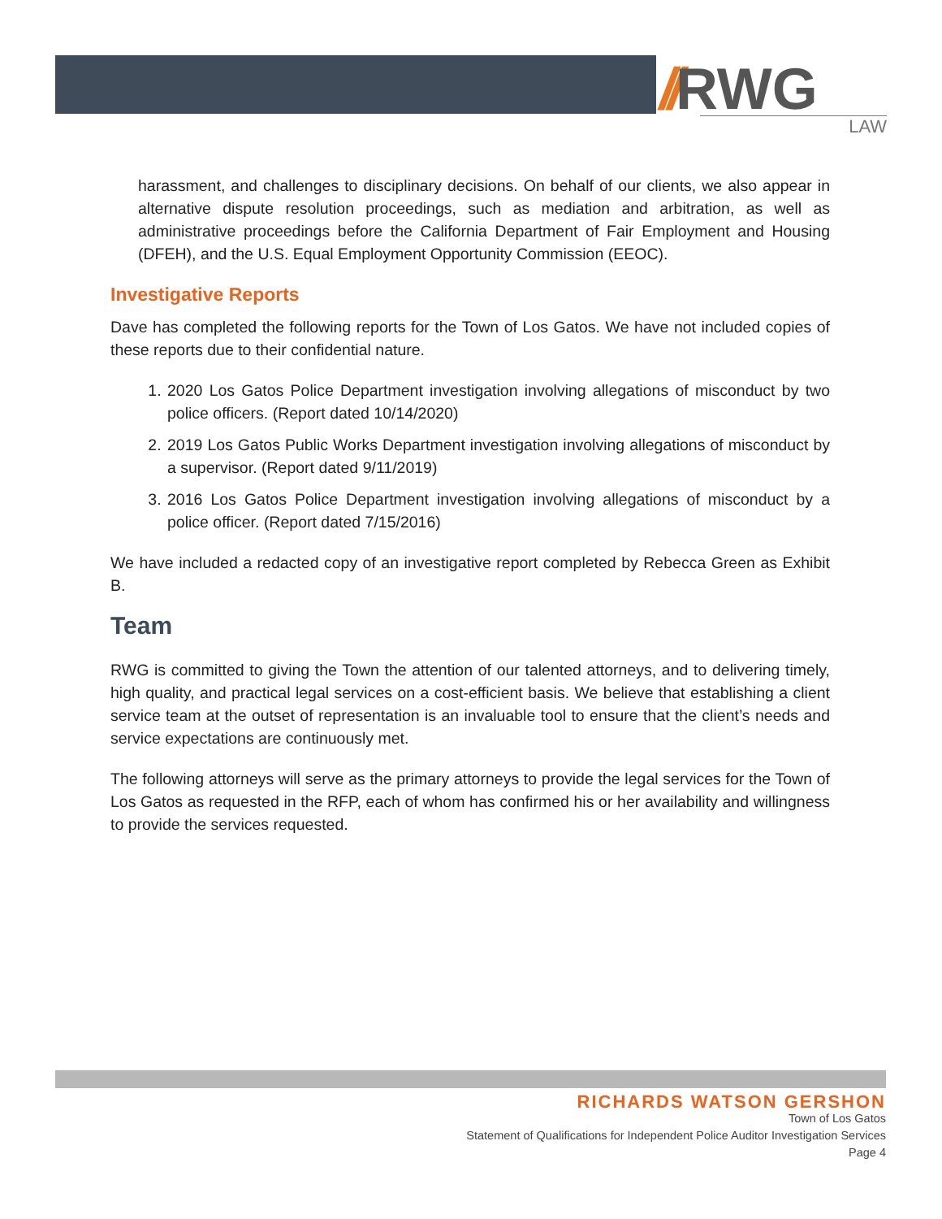//RWG
LAW
harassment, and challenges to disciplinary decisions. On behalf of our clients, we also appear in alternative dispute resolution proceedings, such as mediation and arbitration, as well as administrative proceedings before the California Department of Fair Employment and Housing (DFEH), and the U.S. Equal Employment Opportunity Commission (EEOC).
Investigative Reports
Dave has completed the following reports for the Town of Los Gatos. We have not included copies of these reports due to their confidential nature.
1. 2020 Los Gatos Police Department investigation involving allegations of misconduct by two police officers. (Report dated 10/14/2020)
2. 2019 Los Gatos Public Works Department investigation involving allegations of misconduct by a supervisor. (Report dated 9/11/2019)
3. 2016 Los Gatos Police Department investigation involving allegations of misconduct by a police officer. (Report dated 7/15/2016)
We have included a redacted copy of an investigative report completed by Rebecca Green as Exhibit B.
Team
RWG is committed to giving the Town the attention of our talented attorneys, and to delivering timely, high quality, and practical legal services on a cost-efficient basis. We believe that establishing a client service team at the outset of representation is an invaluable tool to ensure that the client’s needs and service expectations are continuously met.
The following attorneys will serve as the primary attorneys to provide the legal services for the Town of Los Gatos as requested in the RFP, each of whom has confirmed his or her availability and willingness to provide the services requested.
RICHARDS WATSON GERSHON
Town of Los Gatos
Statement of Qualifications for Independent Police Auditor Investigation Services
Page 4